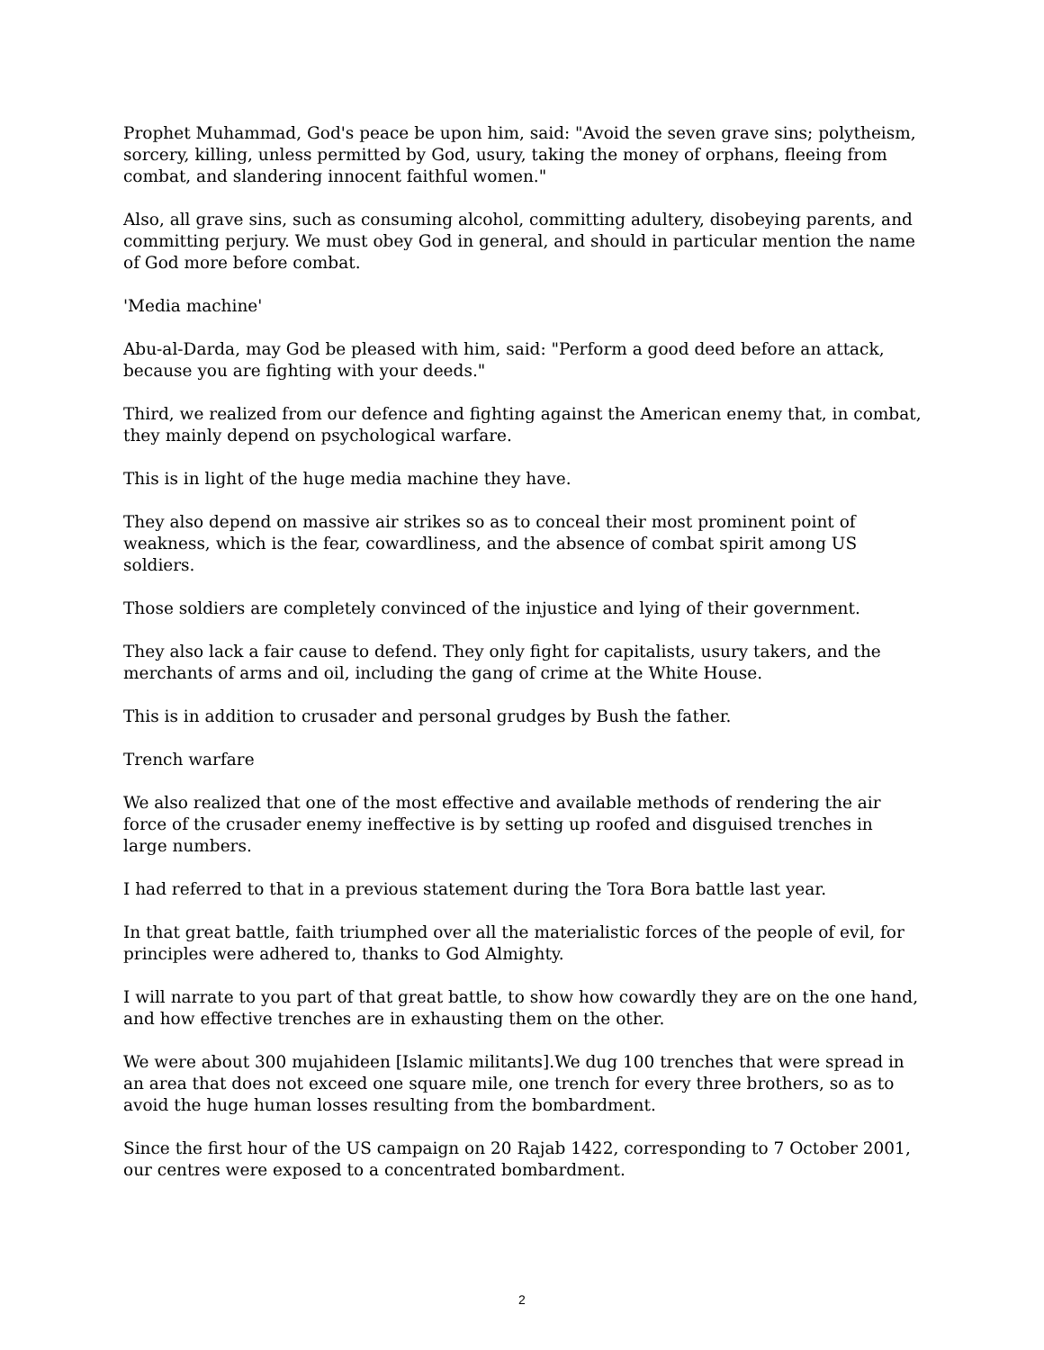Prophet Muhammad, God's peace be upon him, said: "Avoid the seven grave sins; polytheism, sorcery, killing, unless permitted by God, usury, taking the money of orphans, fleeing from combat, and slandering innocent faithful women."
Also, all grave sins, such as consuming alcohol, committing adultery, disobeying parents, and committing perjury. We must obey God in general, and should in particular mention the name of God more before combat.
'Media machine'
Abu-al-Darda, may God be pleased with him, said: "Perform a good deed before an attack, because you are fighting with your deeds."
Third, we realized from our defence and fighting against the American enemy that, in combat, they mainly depend on psychological warfare.
This is in light of the huge media machine they have.
They also depend on massive air strikes so as to conceal their most prominent point of weakness, which is the fear, cowardliness, and the absence of combat spirit among US soldiers.
Those soldiers are completely convinced of the injustice and lying of their government.
They also lack a fair cause to defend. They only fight for capitalists, usury takers, and the merchants of arms and oil, including the gang of crime at the White House.
This is in addition to crusader and personal grudges by Bush the father.
Trench warfare
We also realized that one of the most effective and available methods of rendering the air force of the crusader enemy ineffective is by setting up roofed and disguised trenches in large numbers.
I had referred to that in a previous statement during the Tora Bora battle last year.
In that great battle, faith triumphed over all the materialistic forces of the people of evil, for principles were adhered to, thanks to God Almighty.
I will narrate to you part of that great battle, to show how cowardly they are on the one hand, and how effective trenches are in exhausting them on the other.
We were about 300 mujahideen [Islamic militants].We dug 100 trenches that were spread in an area that does not exceed one square mile, one trench for every three brothers, so as to avoid the huge human losses resulting from the bombardment.
Since the first hour of the US campaign on 20 Rajab 1422, corresponding to 7 October 2001, our centres were exposed to a concentrated bombardment.
2